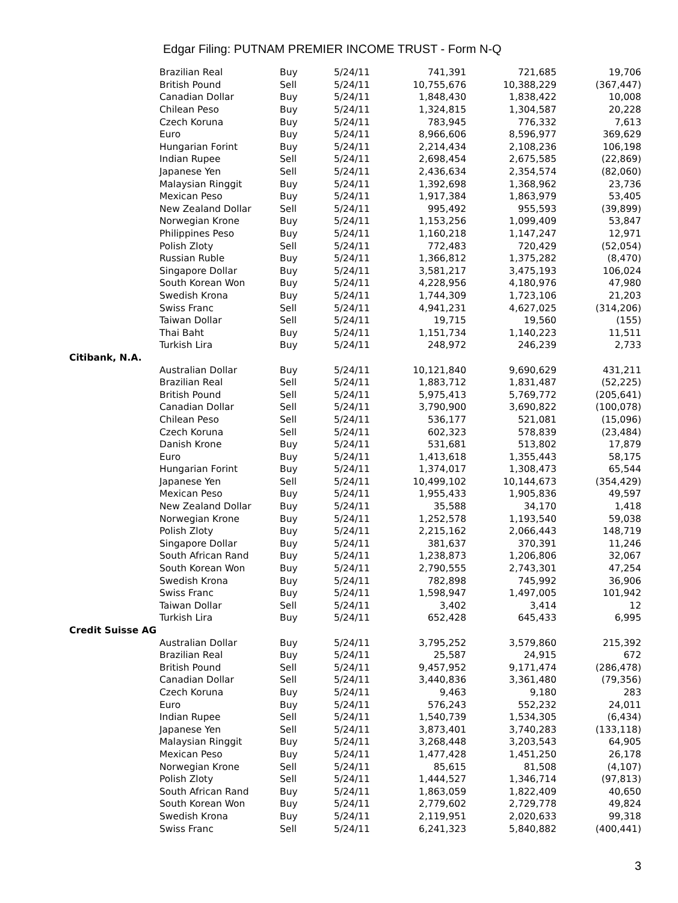Edgar Filing: PUTNAM PREMIER INCOME TRUST - Form N-Q
| | Brazilian Real | Buy | 5/24/11 | 741,391 | 721,685 | 19,706 |
| | British Pound | Sell | 5/24/11 | 10,755,676 | 10,388,229 | (367,447) |
| | Canadian Dollar | Buy | 5/24/11 | 1,848,430 | 1,838,422 | 10,008 |
| | Chilean Peso | Buy | 5/24/11 | 1,324,815 | 1,304,587 | 20,228 |
| | Czech Koruna | Buy | 5/24/11 | 783,945 | 776,332 | 7,613 |
| | Euro | Buy | 5/24/11 | 8,966,606 | 8,596,977 | 369,629 |
| | Hungarian Forint | Buy | 5/24/11 | 2,214,434 | 2,108,236 | 106,198 |
| | Indian Rupee | Sell | 5/24/11 | 2,698,454 | 2,675,585 | (22,869) |
| | Japanese Yen | Sell | 5/24/11 | 2,436,634 | 2,354,574 | (82,060) |
| | Malaysian Ringgit | Buy | 5/24/11 | 1,392,698 | 1,368,962 | 23,736 |
| | Mexican Peso | Buy | 5/24/11 | 1,917,384 | 1,863,979 | 53,405 |
| | New Zealand Dollar | Sell | 5/24/11 | 995,492 | 955,593 | (39,899) |
| | Norwegian Krone | Buy | 5/24/11 | 1,153,256 | 1,099,409 | 53,847 |
| | Philippines Peso | Buy | 5/24/11 | 1,160,218 | 1,147,247 | 12,971 |
| | Polish Zloty | Sell | 5/24/11 | 772,483 | 720,429 | (52,054) |
| | Russian Ruble | Buy | 5/24/11 | 1,366,812 | 1,375,282 | (8,470) |
| | Singapore Dollar | Buy | 5/24/11 | 3,581,217 | 3,475,193 | 106,024 |
| | South Korean Won | Buy | 5/24/11 | 4,228,956 | 4,180,976 | 47,980 |
| | Swedish Krona | Buy | 5/24/11 | 1,744,309 | 1,723,106 | 21,203 |
| | Swiss Franc | Sell | 5/24/11 | 4,941,231 | 4,627,025 | (314,206) |
| | Taiwan Dollar | Sell | 5/24/11 | 19,715 | 19,560 | (155) |
| | Thai Baht | Buy | 5/24/11 | 1,151,734 | 1,140,223 | 11,511 |
| | Turkish Lira | Buy | 5/24/11 | 248,972 | 246,239 | 2,733 |
| Citibank, N.A. | | | | | | |
| | Australian Dollar | Buy | 5/24/11 | 10,121,840 | 9,690,629 | 431,211 |
| | Brazilian Real | Sell | 5/24/11 | 1,883,712 | 1,831,487 | (52,225) |
| | British Pound | Sell | 5/24/11 | 5,975,413 | 5,769,772 | (205,641) |
| | Canadian Dollar | Sell | 5/24/11 | 3,790,900 | 3,690,822 | (100,078) |
| | Chilean Peso | Sell | 5/24/11 | 536,177 | 521,081 | (15,096) |
| | Czech Koruna | Sell | 5/24/11 | 602,323 | 578,839 | (23,484) |
| | Danish Krone | Buy | 5/24/11 | 531,681 | 513,802 | 17,879 |
| | Euro | Buy | 5/24/11 | 1,413,618 | 1,355,443 | 58,175 |
| | Hungarian Forint | Buy | 5/24/11 | 1,374,017 | 1,308,473 | 65,544 |
| | Japanese Yen | Sell | 5/24/11 | 10,499,102 | 10,144,673 | (354,429) |
| | Mexican Peso | Buy | 5/24/11 | 1,955,433 | 1,905,836 | 49,597 |
| | New Zealand Dollar | Buy | 5/24/11 | 35,588 | 34,170 | 1,418 |
| | Norwegian Krone | Buy | 5/24/11 | 1,252,578 | 1,193,540 | 59,038 |
| | Polish Zloty | Buy | 5/24/11 | 2,215,162 | 2,066,443 | 148,719 |
| | Singapore Dollar | Buy | 5/24/11 | 381,637 | 370,391 | 11,246 |
| | South African Rand | Buy | 5/24/11 | 1,238,873 | 1,206,806 | 32,067 |
| | South Korean Won | Buy | 5/24/11 | 2,790,555 | 2,743,301 | 47,254 |
| | Swedish Krona | Buy | 5/24/11 | 782,898 | 745,992 | 36,906 |
| | Swiss Franc | Buy | 5/24/11 | 1,598,947 | 1,497,005 | 101,942 |
| | Taiwan Dollar | Sell | 5/24/11 | 3,402 | 3,414 | 12 |
| | Turkish Lira | Buy | 5/24/11 | 652,428 | 645,433 | 6,995 |
| Credit Suisse AG | | | | | | |
| | Australian Dollar | Buy | 5/24/11 | 3,795,252 | 3,579,860 | 215,392 |
| | Brazilian Real | Buy | 5/24/11 | 25,587 | 24,915 | 672 |
| | British Pound | Sell | 5/24/11 | 9,457,952 | 9,171,474 | (286,478) |
| | Canadian Dollar | Sell | 5/24/11 | 3,440,836 | 3,361,480 | (79,356) |
| | Czech Koruna | Buy | 5/24/11 | 9,463 | 9,180 | 283 |
| | Euro | Buy | 5/24/11 | 576,243 | 552,232 | 24,011 |
| | Indian Rupee | Sell | 5/24/11 | 1,540,739 | 1,534,305 | (6,434) |
| | Japanese Yen | Sell | 5/24/11 | 3,873,401 | 3,740,283 | (133,118) |
| | Malaysian Ringgit | Buy | 5/24/11 | 3,268,448 | 3,203,543 | 64,905 |
| | Mexican Peso | Buy | 5/24/11 | 1,477,428 | 1,451,250 | 26,178 |
| | Norwegian Krone | Sell | 5/24/11 | 85,615 | 81,508 | (4,107) |
| | Polish Zloty | Sell | 5/24/11 | 1,444,527 | 1,346,714 | (97,813) |
| | South African Rand | Buy | 5/24/11 | 1,863,059 | 1,822,409 | 40,650 |
| | South Korean Won | Buy | 5/24/11 | 2,779,602 | 2,729,778 | 49,824 |
| | Swedish Krona | Buy | 5/24/11 | 2,119,951 | 2,020,633 | 99,318 |
| | Swiss Franc | Sell | 5/24/11 | 6,241,323 | 5,840,882 | (400,441) |
3